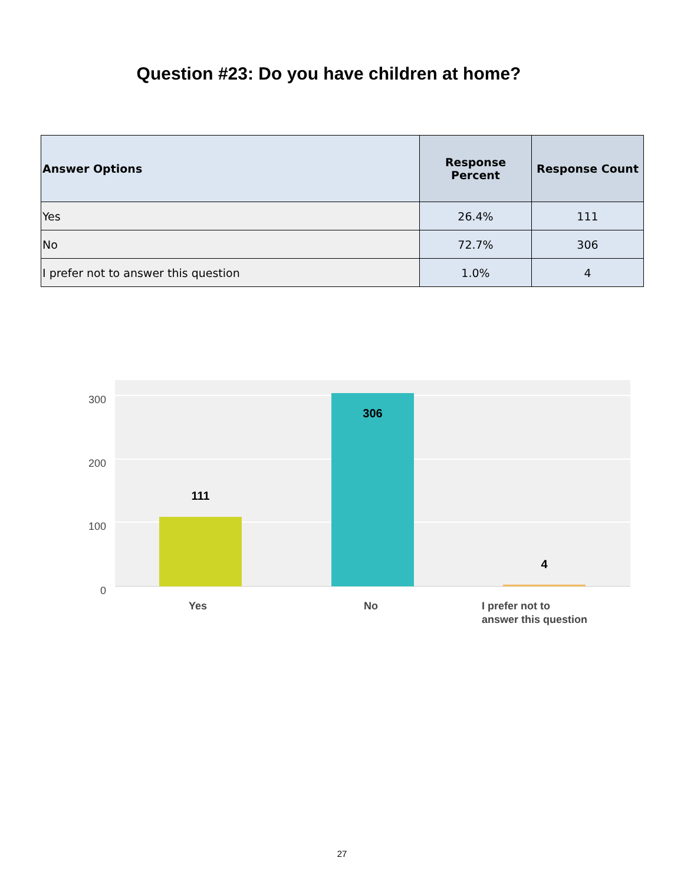Question #23: Do you have children at home?
| Answer Options | Response Percent | Response Count |
| --- | --- | --- |
| Yes | 26.4% | 111 |
| No | 72.7% | 306 |
| I prefer not to answer this question | 1.0% | 4 |
300
200
100
0
111
306
4
Yes
No
I prefer not to
answer this question
27